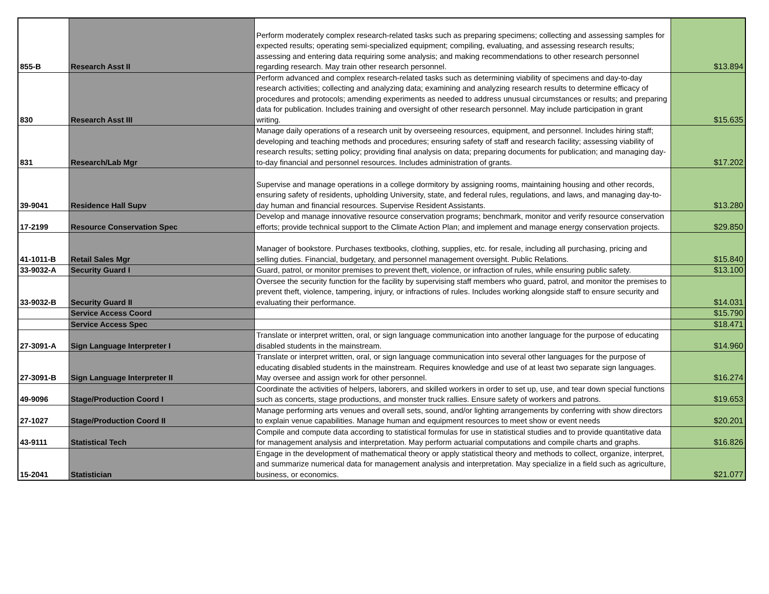| 855-B | Research Asst II | Perform moderately complex research-related tasks such as preparing specimens; collecting and assessing samples for expected results; operating semi-specialized equipment; compiling, evaluating, and assessing research results; assessing and entering data requiring some analysis; and making recommendations to other research personnel regarding research. May train other research personnel. | $13.894 |
| 830 | Research Asst III | Perform advanced and complex research-related tasks such as determining viability of specimens and day-to-day research activities; collecting and analyzing data; examining and analyzing research results to determine efficacy of procedures and protocols; amending experiments as needed to address unusual circumstances or results; and preparing data for publication. Includes training and oversight of other research personnel. May include participation in grant writing. | $15.635 |
| 831 | Research/Lab Mgr | Manage daily operations of a research unit by overseeing resources, equipment, and personnel. Includes hiring staff; developing and teaching methods and procedures; ensuring safety of staff and research facility; assessing viability of research results; setting policy; providing final analysis on data; preparing documents for publication; and managing day-to-day financial and personnel resources. Includes administration of grants. | $17.202 |
| 39-9041 | Residence Hall Supv | Supervise and manage operations in a college dormitory by assigning rooms, maintaining housing and other records, ensuring safety of residents, upholding University, state, and federal rules, regulations, and laws, and managing day-to-day human and financial resources. Supervise Resident Assistants. | $13.280 |
| 17-2199 | Resource Conservation Spec | Develop and manage innovative resource conservation programs; benchmark, monitor and verify resource conservation efforts; provide technical support to the Climate Action Plan; and implement and manage energy conservation projects. | $29.850 |
| 41-1011-B | Retail Sales Mgr | Manager of bookstore. Purchases textbooks, clothing, supplies, etc. for resale, including all purchasing, pricing and selling duties. Financial, budgetary, and personnel management oversight. Public Relations. | $15.840 |
| 33-9032-A | Security Guard I | Guard, patrol, or monitor premises to prevent theft, violence, or infraction of rules, while ensuring public safety. | $13.100 |
| 33-9032-B | Security Guard II | Oversee the security function for the facility by supervising staff members who guard, patrol, and monitor the premises to prevent theft, violence, tampering, injury, or infractions of rules. Includes working alongside staff to ensure security and evaluating their performance. | $14.031 |
| | Service Access Coord | | $15.790 |
| | Service Access Spec | | $18.471 |
| 27-3091-A | Sign Language Interpreter I | Translate or interpret written, oral, or sign language communication into another language for the purpose of educating disabled students in the mainstream. | $14.960 |
| 27-3091-B | Sign Language Interpreter II | Translate or interpret written, oral, or sign language communication into several other languages for the purpose of educating disabled students in the mainstream. Requires knowledge and use of at least two separate sign languages. May oversee and assign work for other personnel. | $16.274 |
| 49-9096 | Stage/Production Coord I | Coordinate the activities of helpers, laborers, and skilled workers in order to set up, use, and tear down special functions such as concerts, stage productions, and monster truck rallies. Ensure safety of workers and patrons. | $19.653 |
| 27-1027 | Stage/Production Coord II | Manage performing arts venues and overall sets, sound, and/or lighting arrangements by conferring with show directors to explain venue capabilities. Manage human and equipment resources to meet show or event needs | $20.201 |
| 43-9111 | Statistical Tech | Compile and compute data according to statistical formulas for use in statistical studies and to provide quantitative data for management analysis and interpretation. May perform actuarial computations and compile charts and graphs. | $16.826 |
| 15-2041 | Statistician | Engage in the development of mathematical theory or apply statistical theory and methods to collect, organize, interpret, and summarize numerical data for management analysis and interpretation. May specialize in a field such as agriculture, business, or economics. | $21.077 |